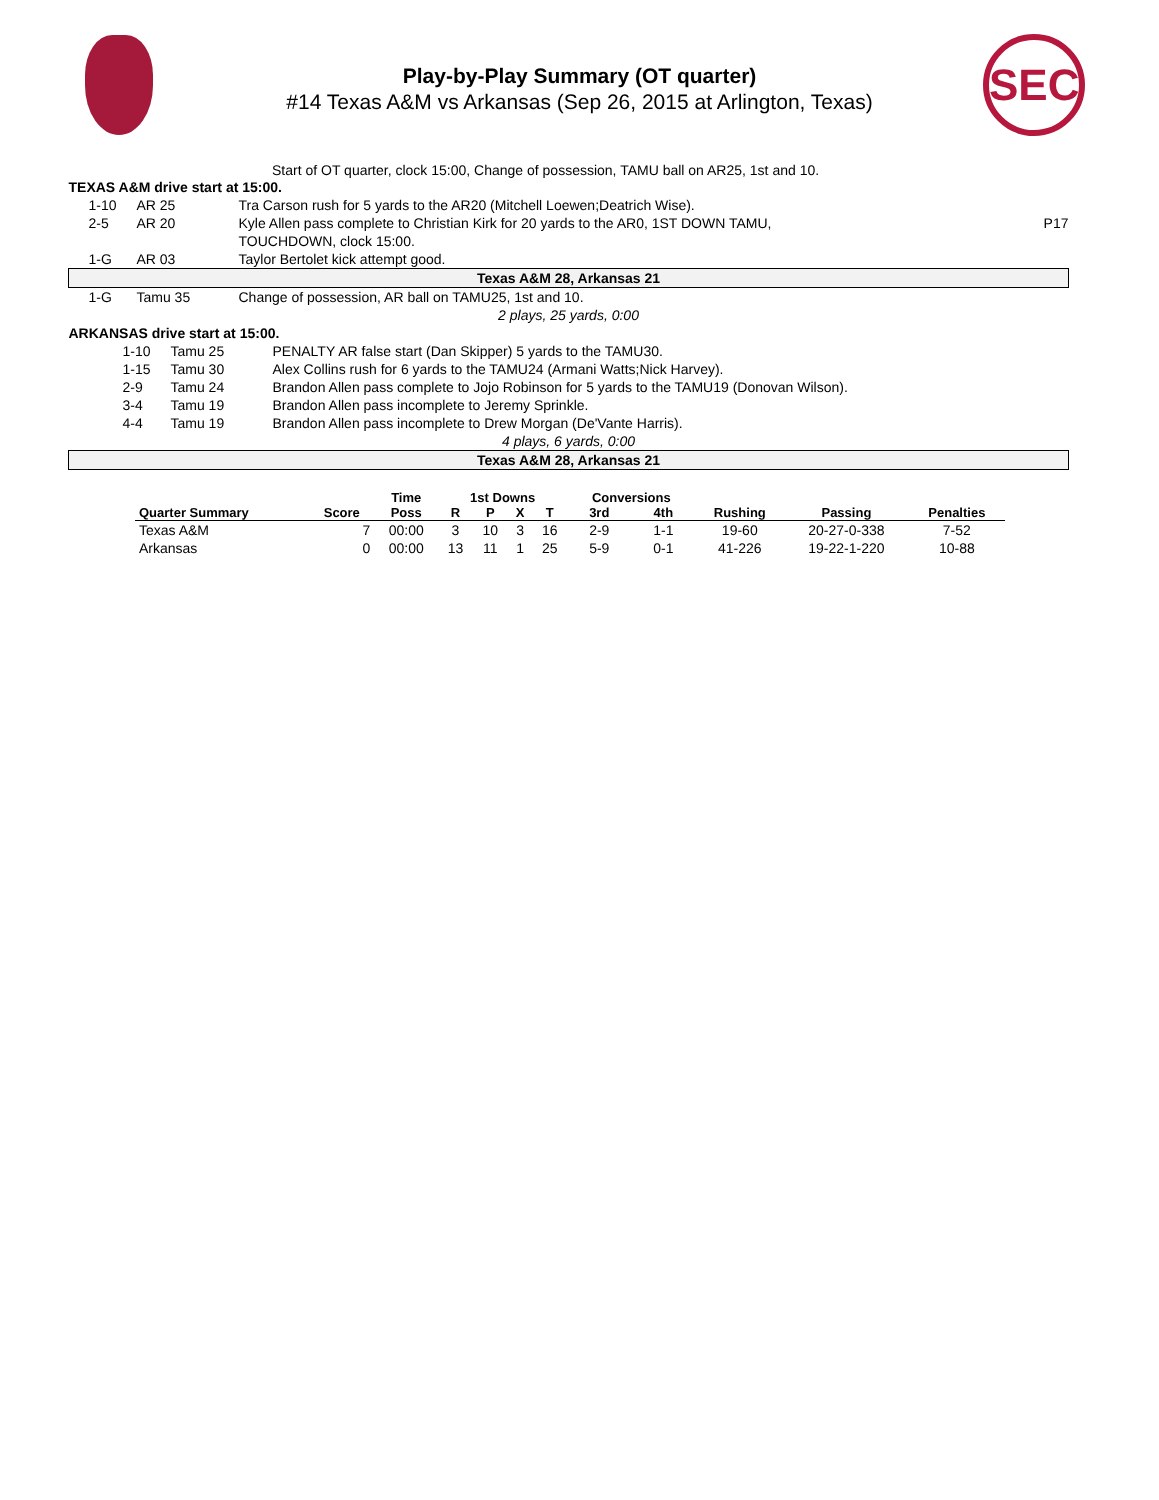Play-by-Play Summary (OT quarter)
#14 Texas A&M vs Arkansas (Sep 26, 2015 at Arlington, Texas)
SEC
Start of OT quarter, clock 15:00, Change of possession, TAMU ball on AR25, 1st and 10.
| TEXAS A&M drive start at 15:00. | | | |
| 1-10 | AR 25 | Tra Carson rush for 5 yards to the AR20 (Mitchell Loewen;Deatrich Wise). | |
| 2-5 | AR 20 | Kyle Allen pass complete to Christian Kirk for 20 yards to the AR0, 1ST DOWN TAMU, TOUCHDOWN, clock 15:00. | P17 |
| 1-G | AR 03 | Taylor Bertolet kick attempt good. | |
| Texas A&M 28, Arkansas 21 | | | |
| 1-G | Tamu 35 | Change of possession, AR ball on TAMU25, 1st and 10. | |
| 2 plays, 25 yards, 0:00 | | | |
| ARKANSAS drive start at 15:00. | | |
| 1-10 | Tamu 25 | PENALTY AR false start (Dan Skipper) 5 yards to the TAMU30. |
| 1-15 | Tamu 30 | Alex Collins rush for 6 yards to the TAMU24 (Armani Watts;Nick Harvey). |
| 2-9 | Tamu 24 | Brandon Allen pass complete to Jojo Robinson for 5 yards to the TAMU19 (Donovan Wilson). |
| 3-4 | Tamu 19 | Brandon Allen pass incomplete to Jeremy Sprinkle. |
| 4-4 | Tamu 19 | Brandon Allen pass incomplete to Drew Morgan (De'Vante Harris). |
| 4 plays, 6 yards, 0:00 | | |
| Texas A&M 28, Arkansas 21 | | |
| | | Time | 1st Downs | | | | Conversions | | | | |
| --- | --- | --- | --- | --- | --- | --- | --- | --- | --- | --- | --- |
| Quarter Summary | Score | Poss | R | P | X | T | 3rd | 4th | Rushing | Passing | Penalties |
| Texas A&M | 7 | 00:00 | 3 | 10 | 3 | 16 | 2-9 | 1-1 | 19-60 | 20-27-0-338 | 7-52 |
| Arkansas | 0 | 00:00 | 13 | 11 | 1 | 25 | 5-9 | 0-1 | 41-226 | 19-22-1-220 | 10-88 |